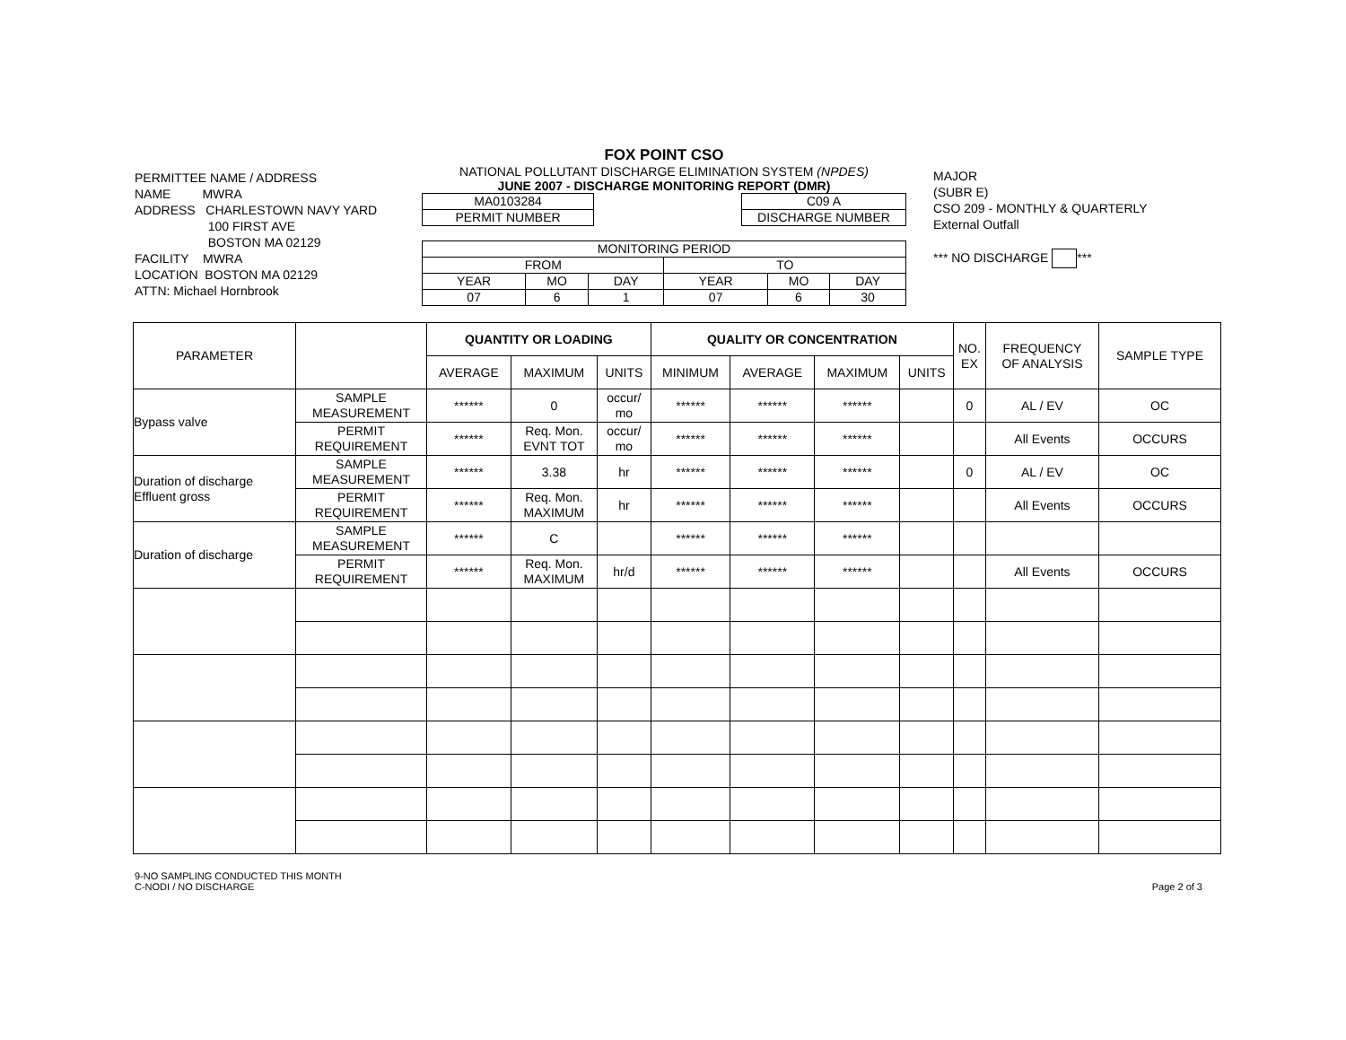PERMITTEE NAME / ADDRESS
NAME MWRA
ADDRESS CHARLESTOWN NAVY YARD
100 FIRST AVE
BOSTON MA 02129
FACILITY MWRA
LOCATION BOSTON MA 02129
ATTN: Michael Hornbrook
FOX POINT CSO
NATIONAL POLLUTANT DISCHARGE ELIMINATION SYSTEM (NPDES)
JUNE 2007 - DISCHARGE MONITORING REPORT (DMR)
| MA0103284 |
| PERMIT NUMBER |
| C09 A |
| DISCHARGE NUMBER |
| MONITORING PERIOD | | | | | |
| FROM | | | TO | | |
| YEAR | MO | DAY | YEAR | MO | DAY |
| 07 | 6 | 1 | 07 | 6 | 30 |
MAJOR
(SUBR E)
CSO 209 - MONTHLY & QUARTERLY
External Outfall
*** NO DISCHARGE ***
| PARAMETER | | QUANTITY OR LOADING | | | QUALITY OR CONCENTRATION | | | | NO. EX | FREQUENCY OF ANALYSIS | SAMPLE TYPE |
| --- | --- | --- | --- | --- | --- | --- | --- | --- | --- | --- | --- |
| | | AVERAGE | MAXIMUM | UNITS | MINIMUM | AVERAGE | MAXIMUM | UNITS | | | |
| Bypass valve | SAMPLE MEASUREMENT | ****** | 0 | occur/ mo | ****** | ****** | ****** | | 0 | AL / EV | OC |
| | PERMIT REQUIREMENT | ****** | Req. Mon. EVNT TOT | occur/ mo | ****** | ****** | ****** | | | All Events | OCCURS |
| Duration of discharge Effluent gross | SAMPLE MEASUREMENT | ****** | 3.38 | hr | ****** | ****** | ****** | | 0 | AL / EV | OC |
| | PERMIT REQUIREMENT | ****** | Req. Mon. MAXIMUM | hr | ****** | ****** | ****** | | | All Events | OCCURS |
| Duration of discharge | SAMPLE MEASUREMENT | ****** | C | | ****** | ****** | ****** | | | | |
| | PERMIT REQUIREMENT | ****** | Req. Mon. MAXIMUM | hr/d | ****** | ****** | ****** | | | All Events | OCCURS |
9-NO SAMPLING CONDUCTED THIS MONTH
C-NODI / NO DISCHARGE
Page 2 of 3